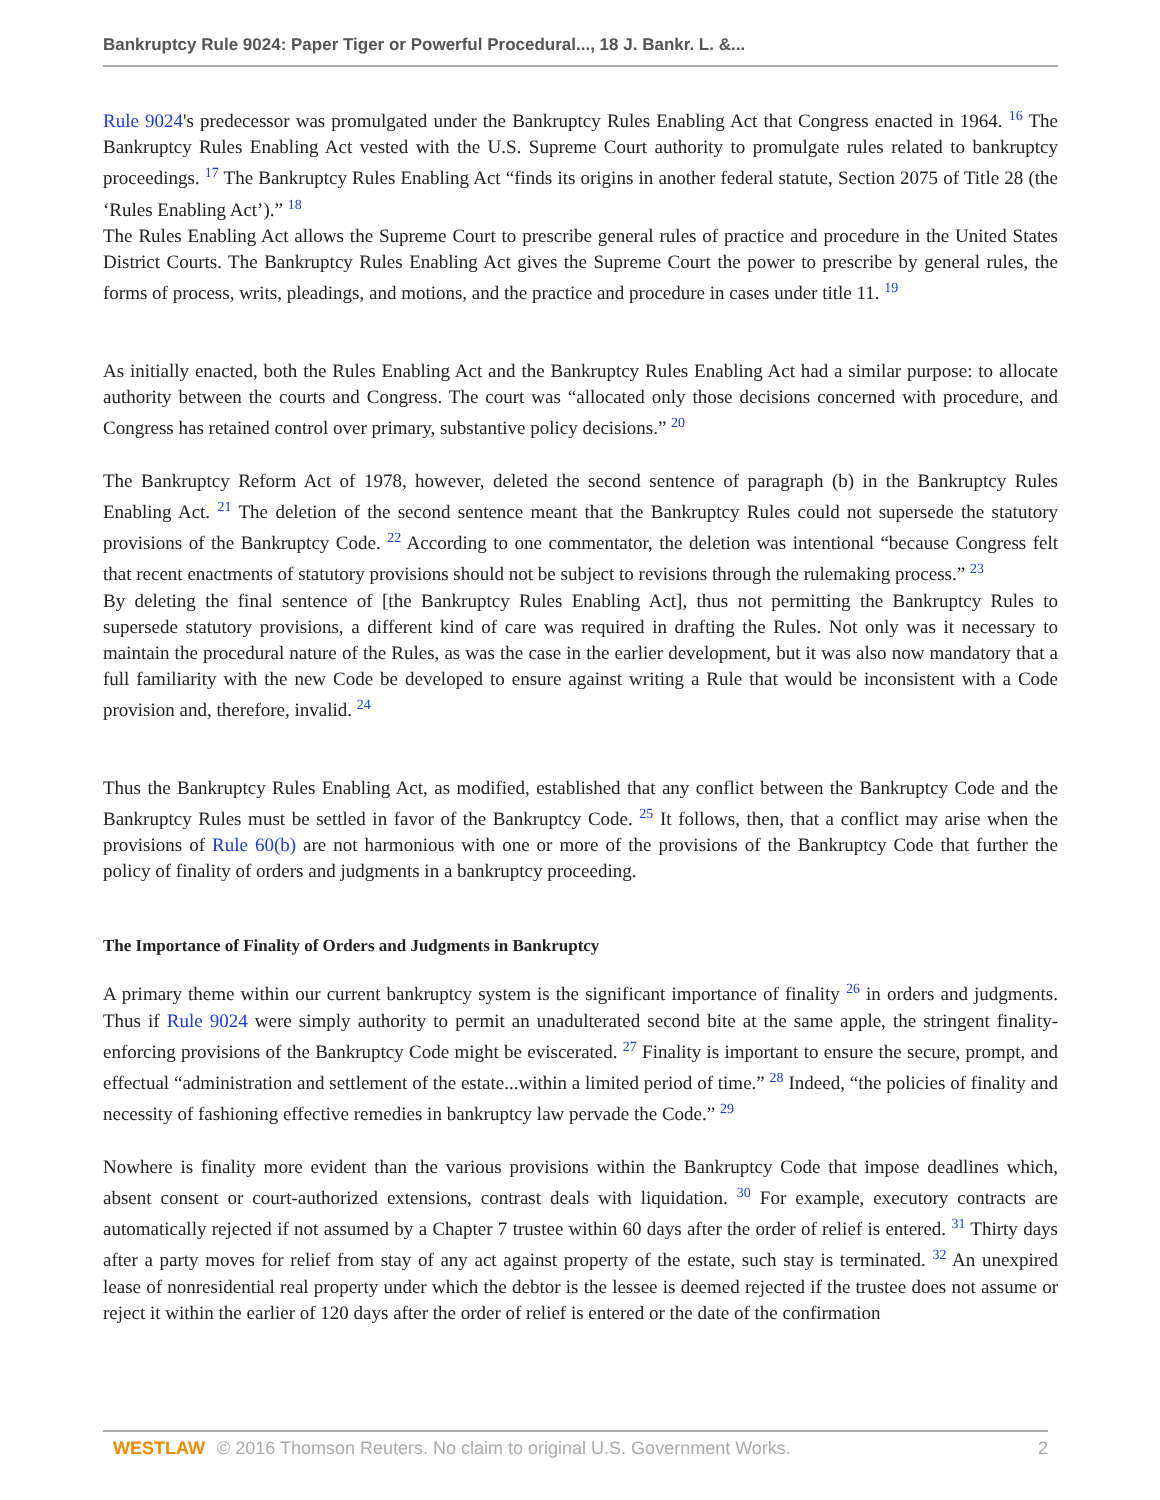Bankruptcy Rule 9024: Paper Tiger or Powerful Procedural..., 18 J. Bankr. L. &...
Rule 9024's predecessor was promulgated under the Bankruptcy Rules Enabling Act that Congress enacted in 1964. <sup>16</sup> The Bankruptcy Rules Enabling Act vested with the U.S. Supreme Court authority to promulgate rules related to bankruptcy proceedings. <sup>17</sup> The Bankruptcy Rules Enabling Act “finds its origins in another federal statute, Section 2075 of Title 28 (the ‘Rules Enabling Act’).” <sup>18</sup>
The Rules Enabling Act allows the Supreme Court to prescribe general rules of practice and procedure in the United States District Courts. The Bankruptcy Rules Enabling Act gives the Supreme Court the power to prescribe by general rules, the forms of process, writs, pleadings, and motions, and the practice and procedure in cases under title 11. <sup>19</sup>
As initially enacted, both the Rules Enabling Act and the Bankruptcy Rules Enabling Act had a similar purpose: to allocate authority between the courts and Congress. The court was “allocated only those decisions concerned with procedure, and Congress has retained control over primary, substantive policy decisions.” <sup>20</sup>
The Bankruptcy Reform Act of 1978, however, deleted the second sentence of paragraph (b) in the Bankruptcy Rules Enabling Act. <sup>21</sup> The deletion of the second sentence meant that the Bankruptcy Rules could not supersede the statutory provisions of the Bankruptcy Code. <sup>22</sup> According to one commentator, the deletion was intentional “because Congress felt that recent enactments of statutory provisions should not be subject to revisions through the rulemaking process.” <sup>23</sup>
By deleting the final sentence of [the Bankruptcy Rules Enabling Act], thus not permitting the Bankruptcy Rules to supersede statutory provisions, a different kind of care was required in drafting the Rules. Not only was it necessary to maintain the procedural nature of the Rules, as was the case in the earlier development, but it was also now mandatory that a full familiarity with the new Code be developed to ensure against writing a Rule that would be inconsistent with a Code provision and, therefore, invalid. <sup>24</sup>
Thus the Bankruptcy Rules Enabling Act, as modified, established that any conflict between the Bankruptcy Code and the Bankruptcy Rules must be settled in favor of the Bankruptcy Code. <sup>25</sup> It follows, then, that a conflict may arise when the provisions of Rule 60(b) are not harmonious with one or more of the provisions of the Bankruptcy Code that further the policy of finality of orders and judgments in a bankruptcy proceeding.
The Importance of Finality of Orders and Judgments in Bankruptcy
A primary theme within our current bankruptcy system is the significant importance of finality <sup>26</sup> in orders and judgments. Thus if Rule 9024 were simply authority to permit an unadulterated second bite at the same apple, the stringent finality-enforcing provisions of the Bankruptcy Code might be eviscerated. <sup>27</sup> Finality is important to ensure the secure, prompt, and effectual “administration and settlement of the estate...within a limited period of time.” <sup>28</sup> Indeed, “the policies of finality and necessity of fashioning effective remedies in bankruptcy law pervade the Code.” <sup>29</sup>
Nowhere is finality more evident than the various provisions within the Bankruptcy Code that impose deadlines which, absent consent or court-authorized extensions, contrast deals with liquidation. <sup>30</sup> For example, executory contracts are automatically rejected if not assumed by a Chapter 7 trustee within 60 days after the order of relief is entered. <sup>31</sup> Thirty days after a party moves for relief from stay of any act against property of the estate, such stay is terminated. <sup>32</sup> An unexpired lease of nonresidential real property under which the debtor is the lessee is deemed rejected if the trustee does not assume or reject it within the earlier of 120 days after the order of relief is entered or the date of the confirmation
WESTLAW © 2016 Thomson Reuters. No claim to original U.S. Government Works. 2